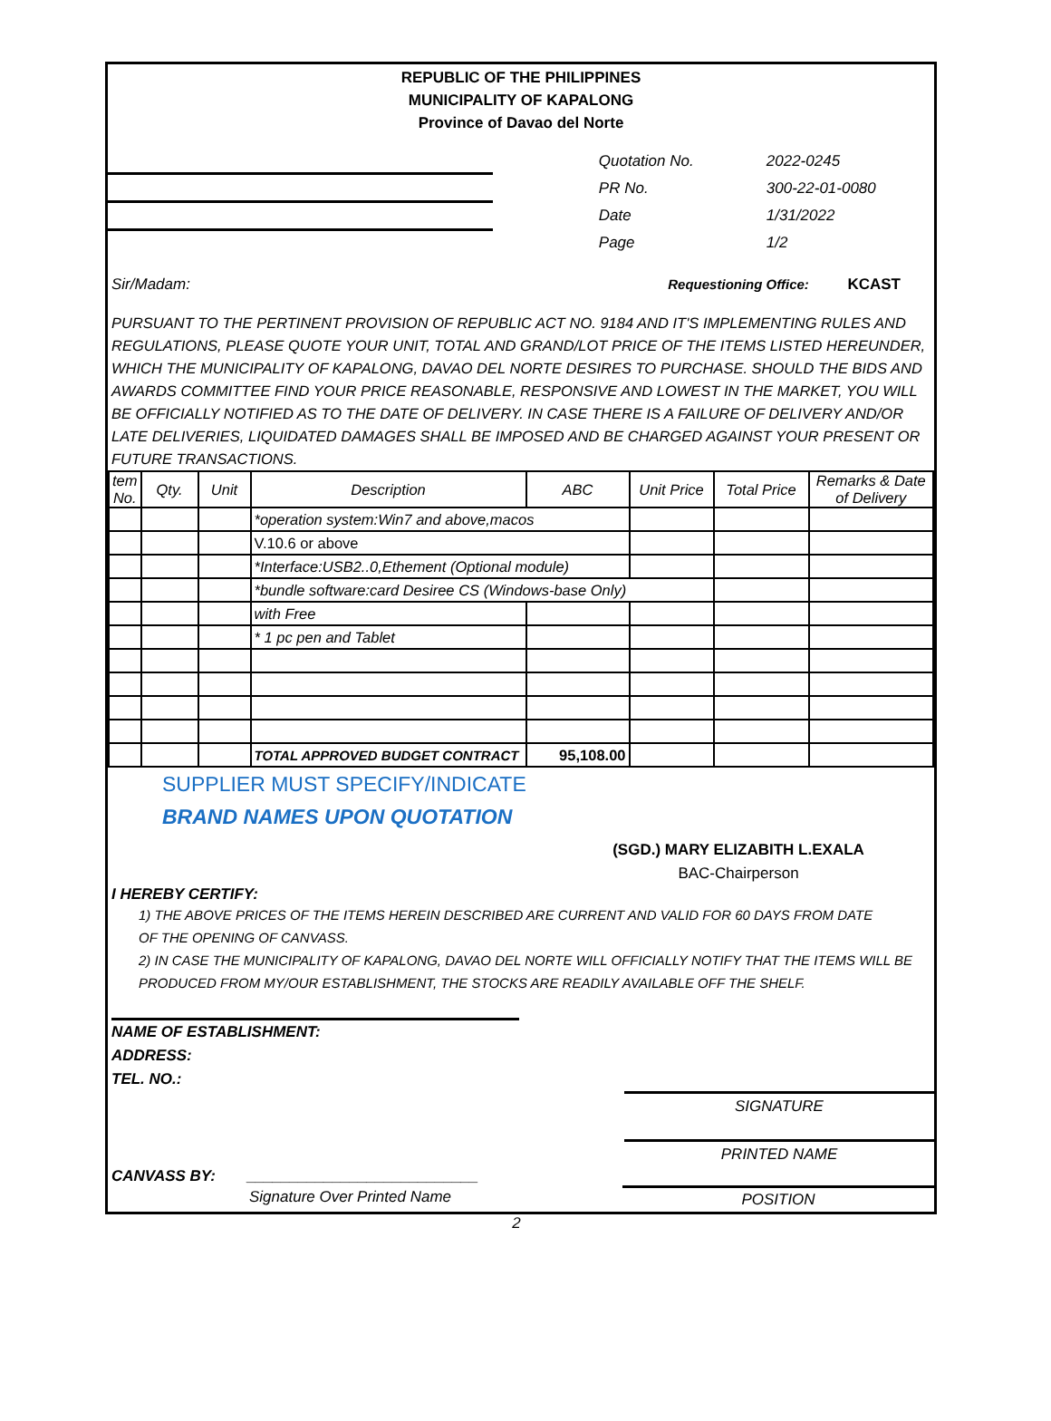REPUBLIC OF THE PHILIPPINES
MUNICIPALITY OF KAPALONG
Province of Davao del Norte
| Quotation No. | 2022-0245 |
| PR No. | 300-22-01-0080 |
| Date | 1/31/2022 |
| Page | 1/2 |
Sir/Madam: Requestioning Office: KCAST
PURSUANT TO THE PERTINENT PROVISION OF REPUBLIC ACT NO. 9184 AND IT'S IMPLEMENTING RULES AND REGULATIONS, PLEASE QUOTE YOUR UNIT, TOTAL AND GRAND/LOT PRICE OF THE ITEMS LISTED HEREUNDER, WHICH THE MUNICIPALITY OF KAPALONG, DAVAO DEL NORTE DESIRES TO PURCHASE. SHOULD THE BIDS AND AWARDS COMMITTEE FIND YOUR PRICE REASONABLE, RESPONSIVE AND LOWEST IN THE MARKET, YOU WILL BE OFFICIALLY NOTIFIED AS TO THE DATE OF DELIVERY. IN CASE THERE IS A FAILURE OF DELIVERY AND/OR LATE DELIVERIES, LIQUIDATED DAMAGES SHALL BE IMPOSED AND BE CHARGED AGAINST YOUR PRESENT OR FUTURE TRANSACTIONS.
| tem No. | Qty. | Unit | Description | ABC | Unit Price | Total Price | Remarks & Date of Delivery |
| --- | --- | --- | --- | --- | --- | --- | --- |
| | | | *operation system:Win7 and above,macos | | | | |
| | | | V.10.6 or above | | | | |
| | | | *Interface:USB2..0,Ethement (Optional module) | | | | |
| | | | *bundle software:card Desiree CS (Windows-base Only) | | | | |
| | | | with Free | | | | |
| | | | * 1 pc pen and Tablet | | | | |
| | | | TOTAL APPROVED BUDGET CONTRACT | 95,108.00 | | | |
SUPPLIER MUST SPECIFY/INDICATE
BRAND NAMES UPON QUOTATION
(SGD.) MARY ELIZABITH L.EXALA
BAC-Chairperson
I HEREBY CERTIFY:
1) THE ABOVE PRICES OF THE ITEMS HEREIN DESCRIBED ARE CURRENT AND VALID FOR 60 DAYS FROM DATE
OF THE OPENING OF CANVASS.
2) IN CASE THE MUNICIPALITY OF KAPALONG, DAVAO DEL NORTE WILL OFFICIALLY NOTIFY THAT THE ITEMS WILL BE
PRODUCED FROM MY/OUR ESTABLISHMENT, THE STOCKS ARE READILY AVAILABLE OFF THE SHELF.
NAME OF ESTABLISHMENT:
ADDRESS:
TEL. NO.:
SIGNATURE
PRINTED NAME
CANVASS BY: ___________________________
Signature Over Printed Name POSITION
2